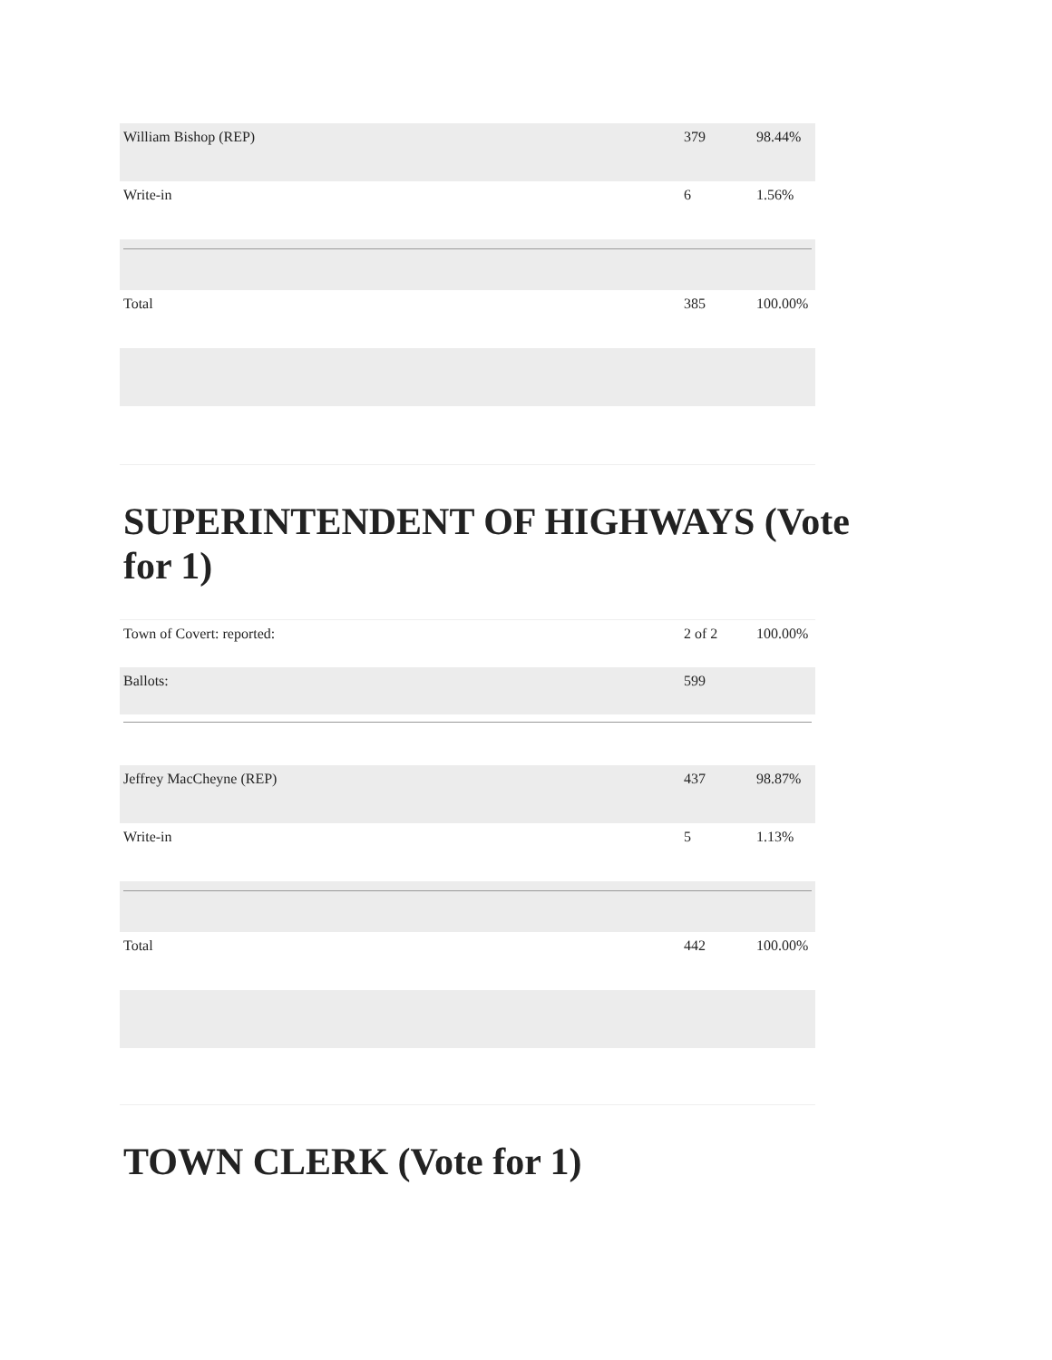| William Bishop (REP) | 379 | 98.44% |
| Write-in | 6 | 1.56% |
| Total | 385 | 100.00% |
SUPERINTENDENT OF HIGHWAYS (Vote for 1)
| Town of Covert: reported: | 2 of 2 | 100.00% |
| Ballots: | 599 | |
| Jeffrey MacCheyne (REP) | 437 | 98.87% |
| Write-in | 5 | 1.13% |
| Total | 442 | 100.00% |
TOWN CLERK (Vote for 1)